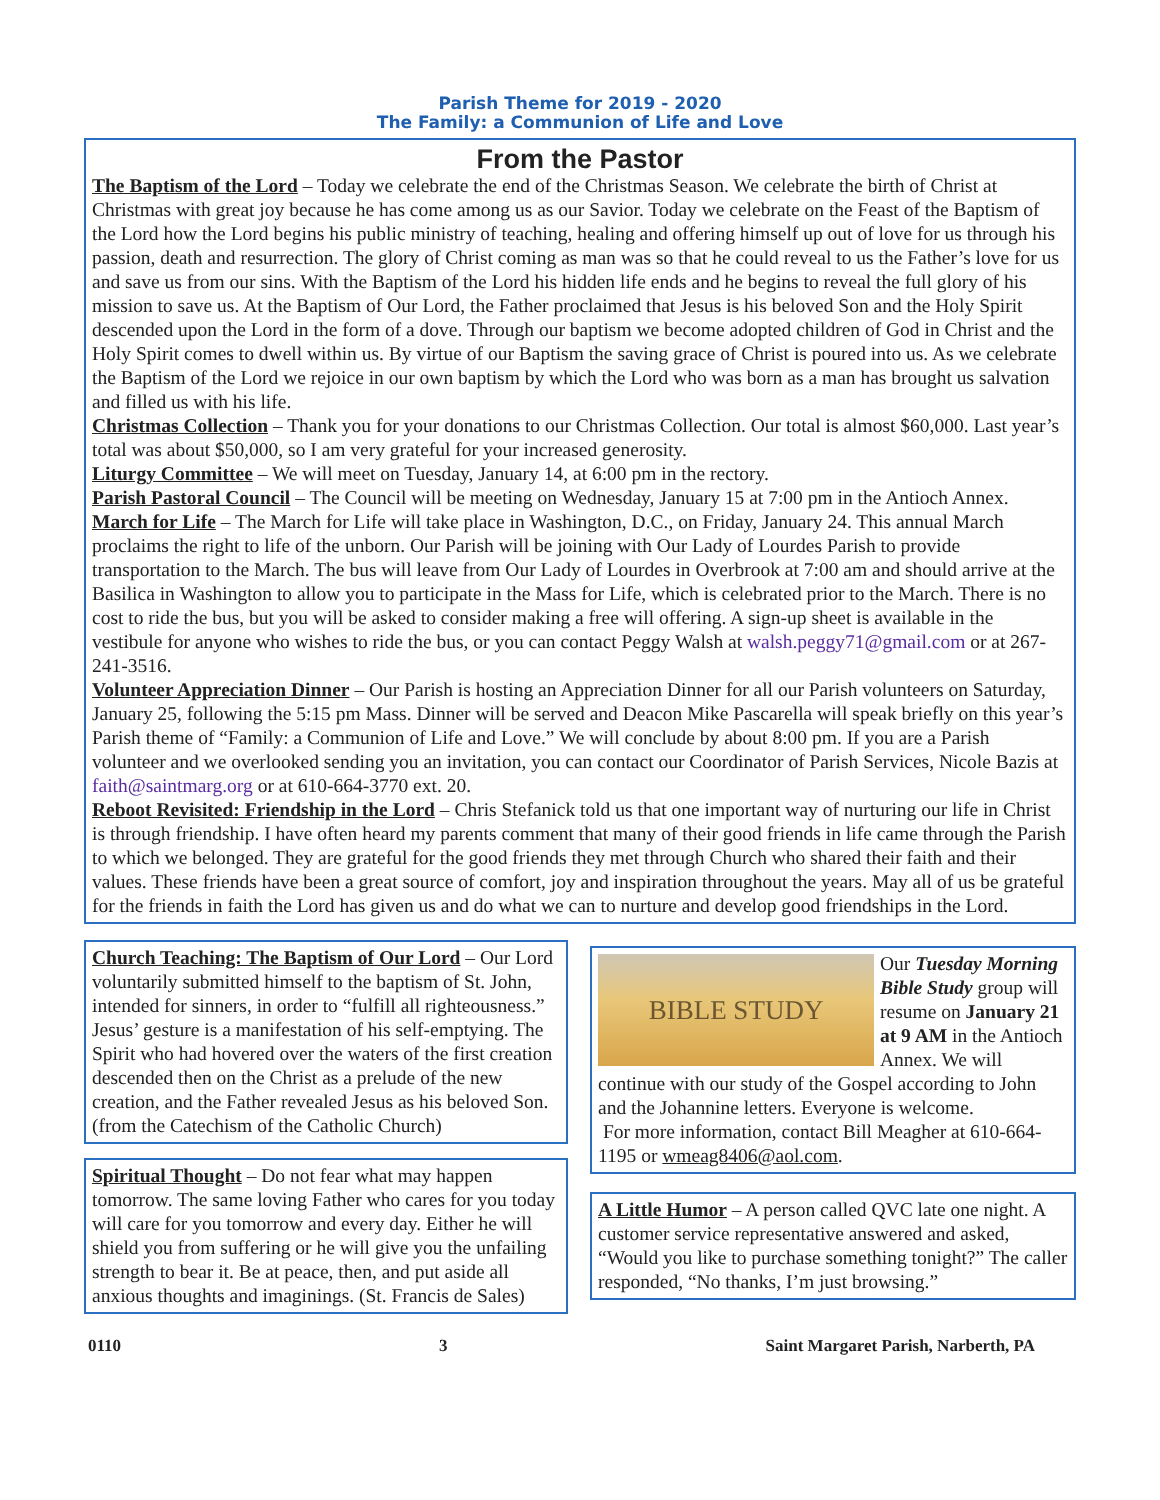Parish Theme for 2019 - 2020
The Family: a Communion of Life and Love
From the Pastor
The Baptism of the Lord – Today we celebrate the end of the Christmas Season. We celebrate the birth of Christ at Christmas with great joy because he has come among us as our Savior. Today we celebrate on the Feast of the Baptism of the Lord how the Lord begins his public ministry of teaching, healing and offering himself up out of love for us through his passion, death and resurrection. The glory of Christ coming as man was so that he could reveal to us the Father’s love for us and save us from our sins. With the Baptism of the Lord his hidden life ends and he begins to reveal the full glory of his mission to save us. At the Baptism of Our Lord, the Father proclaimed that Jesus is his beloved Son and the Holy Spirit descended upon the Lord in the form of a dove. Through our baptism we become adopted children of God in Christ and the Holy Spirit comes to dwell within us. By virtue of our Baptism the saving grace of Christ is poured into us. As we celebrate the Baptism of the Lord we rejoice in our own baptism by which the Lord who was born as a man has brought us salvation and filled us with his life.
Christmas Collection – Thank you for your donations to our Christmas Collection. Our total is almost $60,000. Last year’s total was about $50,000, so I am very grateful for your increased generosity.
Liturgy Committee – We will meet on Tuesday, January 14, at 6:00 pm in the rectory.
Parish Pastoral Council – The Council will be meeting on Wednesday, January 15 at 7:00 pm in the Antioch Annex.
March for Life – The March for Life will take place in Washington, D.C., on Friday, January 24. This annual March proclaims the right to life of the unborn. Our Parish will be joining with Our Lady of Lourdes Parish to provide transportation to the March. The bus will leave from Our Lady of Lourdes in Overbrook at 7:00 am and should arrive at the Basilica in Washington to allow you to participate in the Mass for Life, which is celebrated prior to the March. There is no cost to ride the bus, but you will be asked to consider making a free will offering. A sign-up sheet is available in the vestibule for anyone who wishes to ride the bus, or you can contact Peggy Walsh at walsh.peggy71@gmail.com or at 267-241-3516.
Volunteer Appreciation Dinner – Our Parish is hosting an Appreciation Dinner for all our Parish volunteers on Saturday, January 25, following the 5:15 pm Mass. Dinner will be served and Deacon Mike Pascarella will speak briefly on this year’s Parish theme of “Family: a Communion of Life and Love.” We will conclude by about 8:00 pm. If you are a Parish volunteer and we overlooked sending you an invitation, you can contact our Coordinator of Parish Services, Nicole Bazis at faith@saintmarg.org or at 610-664-3770 ext. 20.
Reboot Revisited: Friendship in the Lord – Chris Stefanick told us that one important way of nurturing our life in Christ is through friendship. I have often heard my parents comment that many of their good friends in life came through the Parish to which we belonged. They are grateful for the good friends they met through Church who shared their faith and their values. These friends have been a great source of comfort, joy and inspiration throughout the years. May all of us be grateful for the friends in faith the Lord has given us and do what we can to nurture and develop good friendships in the Lord.
Church Teaching: The Baptism of Our Lord – Our Lord voluntarily submitted himself to the baptism of St. John, intended for sinners, in order to “fulfill all righteousness.” Jesus’ gesture is a manifestation of his self-emptying. The Spirit who had hovered over the waters of the first creation descended then on the Christ as a prelude of the new creation, and the Father revealed Jesus as his beloved Son. (from the Catechism of the Catholic Church)
Spiritual Thought – Do not fear what may happen tomorrow. The same loving Father who cares for you today will care for you tomorrow and every day. Either he will shield you from suffering or he will give you the unfailing strength to bear it. Be at peace, then, and put aside all anxious thoughts and imaginings. (St. Francis de Sales)
BIBLE STUDY
Our Tuesday Morning Bible Study group will resume on January 21 at 9 AM in the Antioch Annex. We will continue with our study of the Gospel according to John and the Johannine letters. Everyone is welcome.
For more information, contact Bill Meagher at 610-664-1195 or wmeag8406@aol.com.
A Little Humor – A person called QVC late one night. A customer service representative answered and asked, “Would you like to purchase something tonight?” The caller responded, “No thanks, I’m just browsing.”
0110 3 Saint Margaret Parish, Narberth, PA